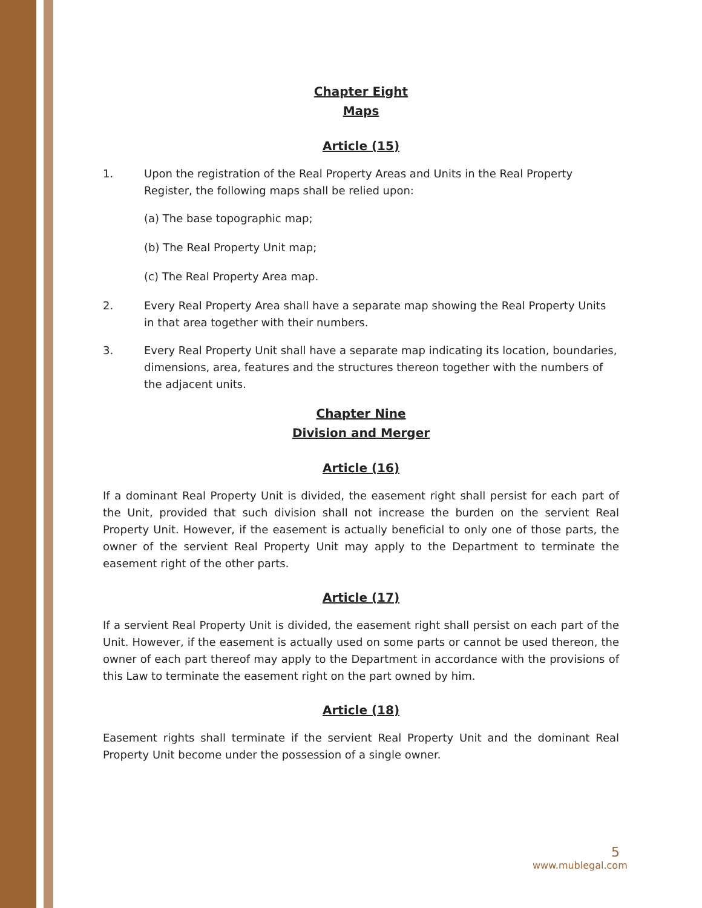Chapter Eight
Maps
Article (15)
1. Upon the registration of the Real Property Areas and Units in the Real Property Register, the following maps shall be relied upon:
(a) The base topographic map;
(b) The Real Property Unit map;
(c) The Real Property Area map.
2. Every Real Property Area shall have a separate map showing the Real Property Units in that area together with their numbers.
3. Every Real Property Unit shall have a separate map indicating its location, boundaries, dimensions, area, features and the structures thereon together with the numbers of the adjacent units.
Chapter Nine
Division and Merger
Article (16)
If a dominant Real Property Unit is divided, the easement right shall persist for each part of the Unit, provided that such division shall not increase the burden on the servient Real Property Unit. However, if the easement is actually beneficial to only one of those parts, the owner of the servient Real Property Unit may apply to the Department to terminate the easement right of the other parts.
Article (17)
If a servient Real Property Unit is divided, the easement right shall persist on each part of the Unit. However, if the easement is actually used on some parts or cannot be used thereon, the owner of each part thereof may apply to the Department in accordance with the provisions of this Law to terminate the easement right on the part owned by him.
Article (18)
Easement rights shall terminate if the servient Real Property Unit and the dominant Real Property Unit become under the possession of a single owner.
5
www.mublegal.com